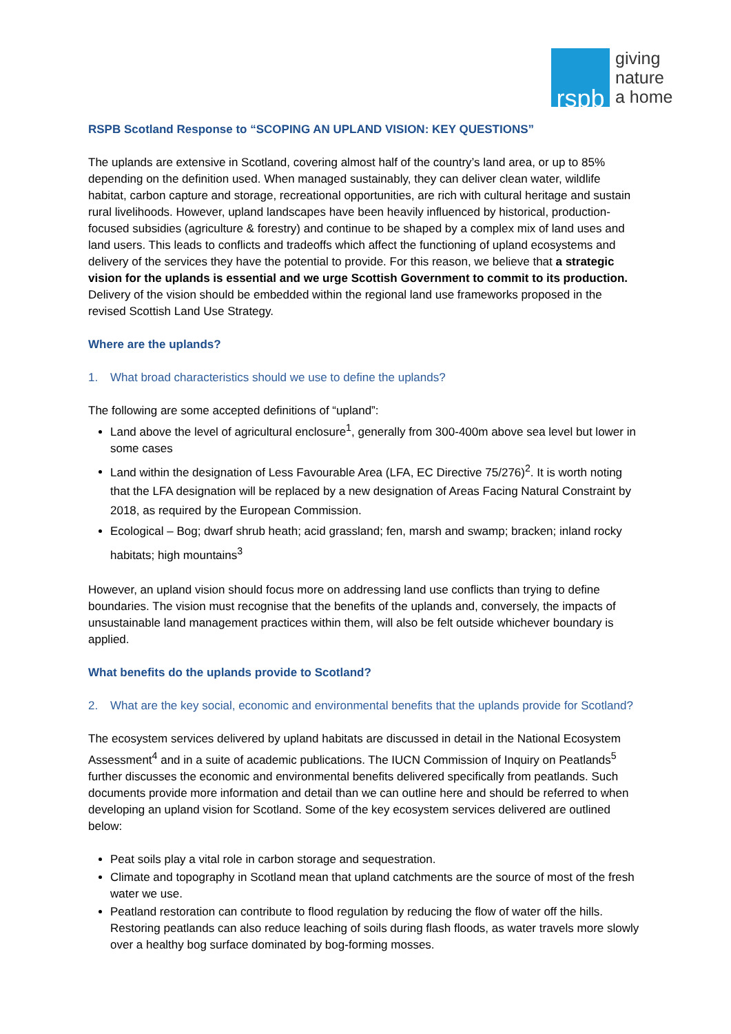rspb
giving
nature
a home
RSPB Scotland Response to “SCOPING AN UPLAND VISION: KEY QUESTIONS”
The uplands are extensive in Scotland, covering almost half of the country’s land area, or up to 85% depending on the definition used. When managed sustainably, they can deliver clean water, wildlife habitat, carbon capture and storage, recreational opportunities, are rich with cultural heritage and sustain rural livelihoods. However, upland landscapes have been heavily influenced by historical, production-focused subsidies (agriculture & forestry) and continue to be shaped by a complex mix of land uses and land users. This leads to conflicts and tradeoffs which affect the functioning of upland ecosystems and delivery of the services they have the potential to provide. For this reason, we believe that a strategic vision for the uplands is essential and we urge Scottish Government to commit to its production. Delivery of the vision should be embedded within the regional land use frameworks proposed in the revised Scottish Land Use Strategy.
Where are the uplands?
1. What broad characteristics should we use to define the uplands?
The following are some accepted definitions of “upland”:
Land above the level of agricultural enclosure<sup>1</sup>, generally from 300-400m above sea level but lower in some cases
Land within the designation of Less Favourable Area (LFA, EC Directive 75/276)<sup>2</sup>. It is worth noting that the LFA designation will be replaced by a new designation of Areas Facing Natural Constraint by 2018, as required by the European Commission.
Ecological – Bog; dwarf shrub heath; acid grassland; fen, marsh and swamp; bracken; inland rocky habitats; high mountains<sup>3</sup>
However, an upland vision should focus more on addressing land use conflicts than trying to define boundaries. The vision must recognise that the benefits of the uplands and, conversely, the impacts of unsustainable land management practices within them, will also be felt outside whichever boundary is applied.
What benefits do the uplands provide to Scotland?
2. What are the key social, economic and environmental benefits that the uplands provide for Scotland?
The ecosystem services delivered by upland habitats are discussed in detail in the National Ecosystem Assessment<sup>4</sup> and in a suite of academic publications. The IUCN Commission of Inquiry on Peatlands<sup>5</sup> further discusses the economic and environmental benefits delivered specifically from peatlands. Such documents provide more information and detail than we can outline here and should be referred to when developing an upland vision for Scotland. Some of the key ecosystem services delivered are outlined below:
Peat soils play a vital role in carbon storage and sequestration.
Climate and topography in Scotland mean that upland catchments are the source of most of the fresh water we use.
Peatland restoration can contribute to flood regulation by reducing the flow of water off the hills. Restoring peatlands can also reduce leaching of soils during flash floods, as water travels more slowly over a healthy bog surface dominated by bog-forming mosses.